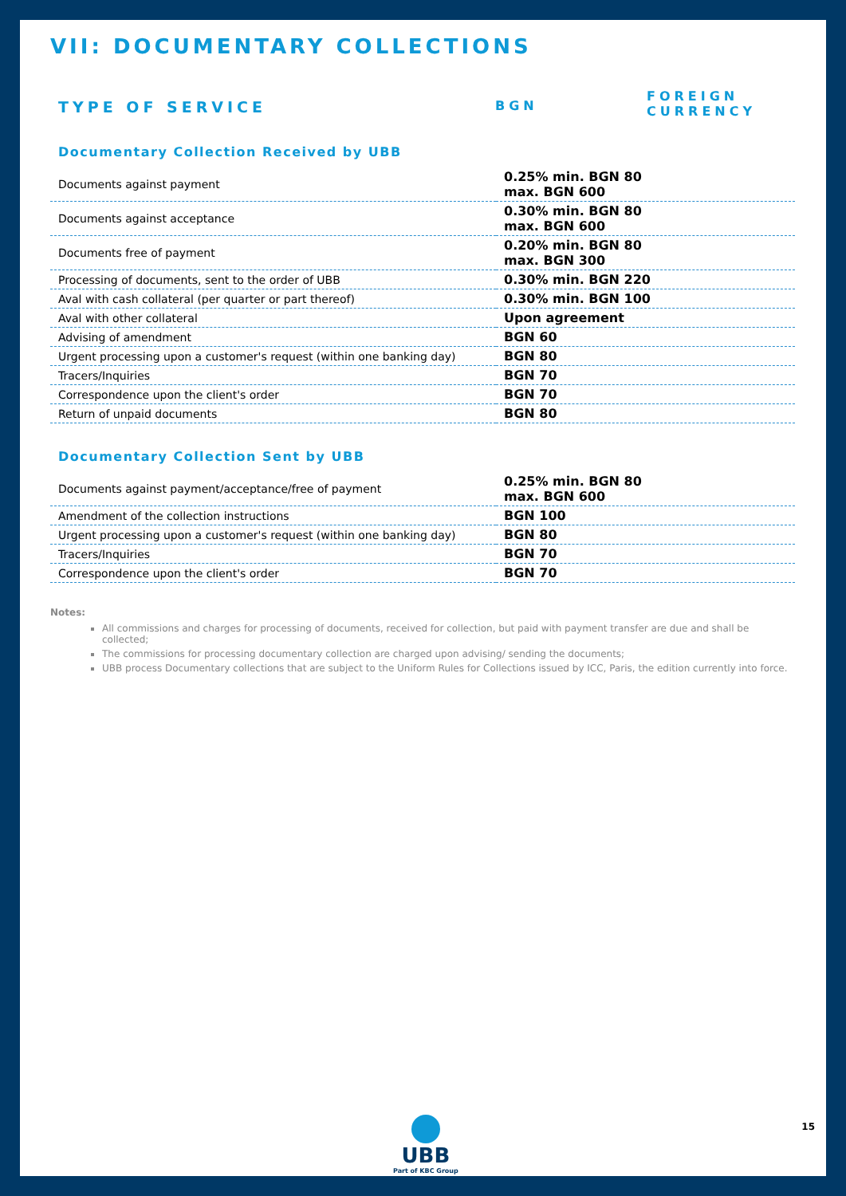VII: DOCUMENTARY COLLECTIONS
TYPE OF SERVICE
BGN
FOREIGN
CURRENCY
Documentary Collection Received by UBB
| Documents against payment | 0.25% min. BGN 80 max. BGN 600 |
| Documents against acceptance | 0.30% min. BGN 80 max. BGN 600 |
| Documents free of payment | 0.20% min. BGN 80 max. BGN 300 |
| Processing of documents, sent to the order of UBB | 0.30% min. BGN 220 |
| Aval with cash collateral (per quarter or part thereof) | 0.30% min. BGN 100 |
| Aval with other collateral | Upon agreement |
| Advising of amendment | BGN 60 |
| Urgent processing upon a customer's request (within one banking day) | BGN 80 |
| Tracers/Inquiries | BGN 70 |
| Correspondence upon the client's order | BGN 70 |
| Return of unpaid documents | BGN 80 |
Documentary Collection Sent by UBB
| Documents against payment/acceptance/free of payment | 0.25% min. BGN 80 max. BGN 600 |
| Amendment of the collection instructions | BGN 100 |
| Urgent processing upon a customer's request (within one banking day) | BGN 80 |
| Tracers/Inquiries | BGN 70 |
| Correspondence upon the client's order | BGN 70 |
Notes:
All commissions and charges for processing of documents, received for collection, but paid with payment transfer are due and shall be collected;
The commissions for processing documentary collection are charged upon advising/ sending the documents;
UBB process Documentary collections that are subject to the Uniform Rules for Collections issued by ICC, Paris, the edition currently into force.
UBB
Part of KBC Group
15